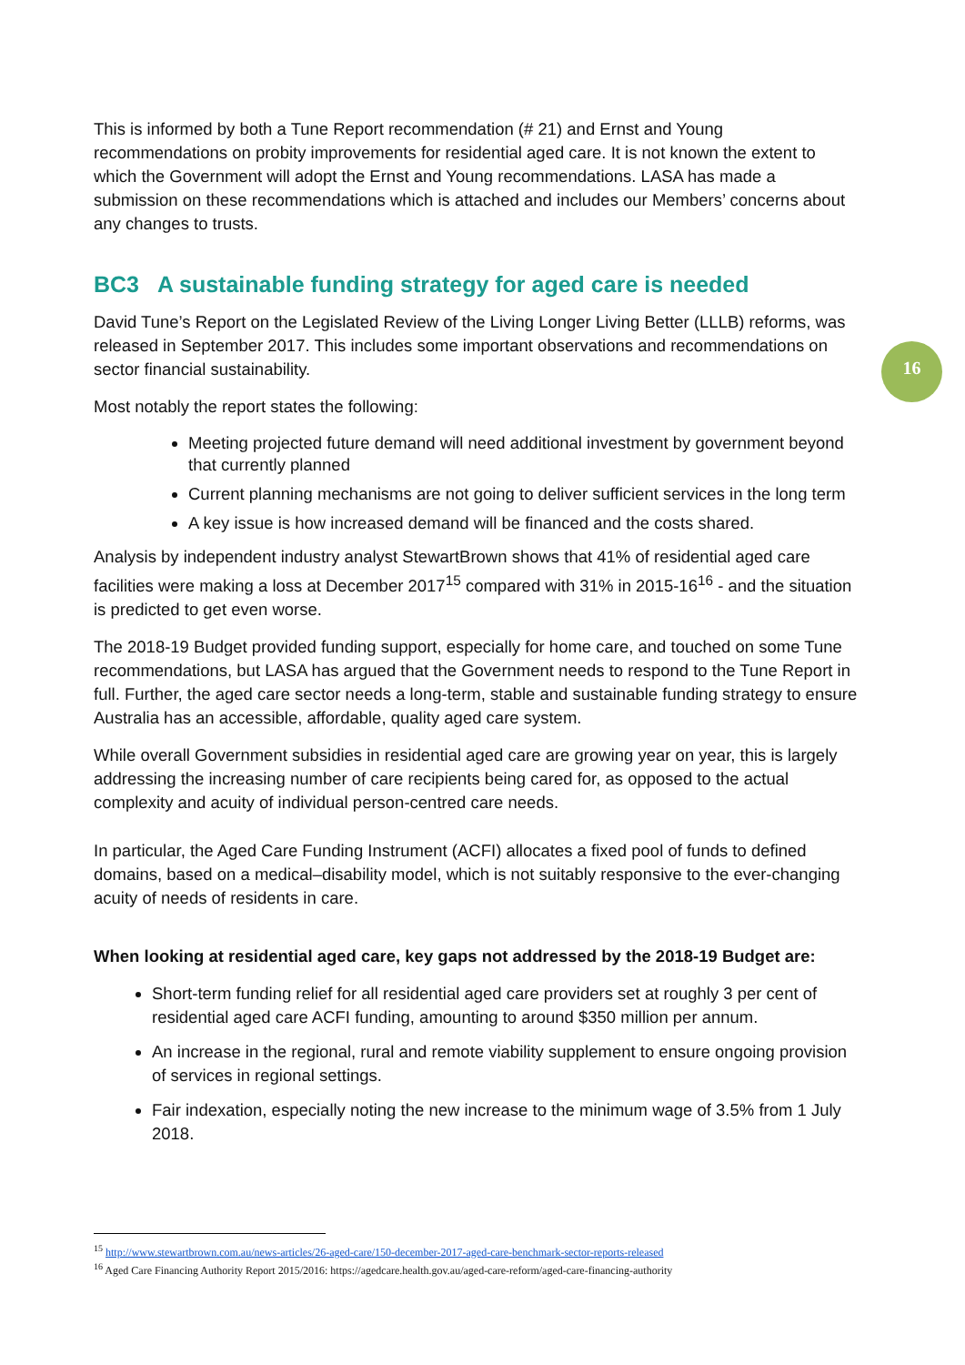This is informed by both a Tune Report recommendation (# 21) and Ernst and Young recommendations on probity improvements for residential aged care. It is not known the extent to which the Government will adopt the Ernst and Young recommendations. LASA has made a submission on these recommendations which is attached and includes our Members’ concerns about any changes to trusts.
BC3 A sustainable funding strategy for aged care is needed
David Tune’s Report on the Legislated Review of the Living Longer Living Better (LLLB) reforms, was released in September 2017. This includes some important observations and recommendations on sector financial sustainability.
Most notably the report states the following:
Meeting projected future demand will need additional investment by government beyond that currently planned
Current planning mechanisms are not going to deliver sufficient services in the long term
A key issue is how increased demand will be financed and the costs shared.
Analysis by independent industry analyst StewartBrown shows that 41% of residential aged care facilities were making a loss at December 2017<sup>15</sup> compared with 31% in 2015-16<sup>16</sup> - and the situation is predicted to get even worse.
The 2018-19 Budget provided funding support, especially for home care, and touched on some Tune recommendations, but LASA has argued that the Government needs to respond to the Tune Report in full. Further, the aged care sector needs a long-term, stable and sustainable funding strategy to ensure Australia has an accessible, affordable, quality aged care system.
While overall Government subsidies in residential aged care are growing year on year, this is largely addressing the increasing number of care recipients being cared for, as opposed to the actual complexity and acuity of individual person-centred care needs.
In particular, the Aged Care Funding Instrument (ACFI) allocates a fixed pool of funds to defined domains, based on a medical–disability model, which is not suitably responsive to the ever-changing acuity of needs of residents in care.
When looking at residential aged care, key gaps not addressed by the 2018-19 Budget are:
Short-term funding relief for all residential aged care providers set at roughly 3 per cent of residential aged care ACFI funding, amounting to around $350 million per annum.
An increase in the regional, rural and remote viability supplement to ensure ongoing provision of services in regional settings.
Fair indexation, especially noting the new increase to the minimum wage of 3.5% from 1 July 2018.
16
<sup>15</sup> http://www.stewartbrown.com.au/news-articles/26-aged-care/150-december-2017-aged-care-benchmark-sector-reports-released
<sup>16</sup> Aged Care Financing Authority Report 2015/2016: https://agedcare.health.gov.au/aged-care-reform/aged-care-financing-authority